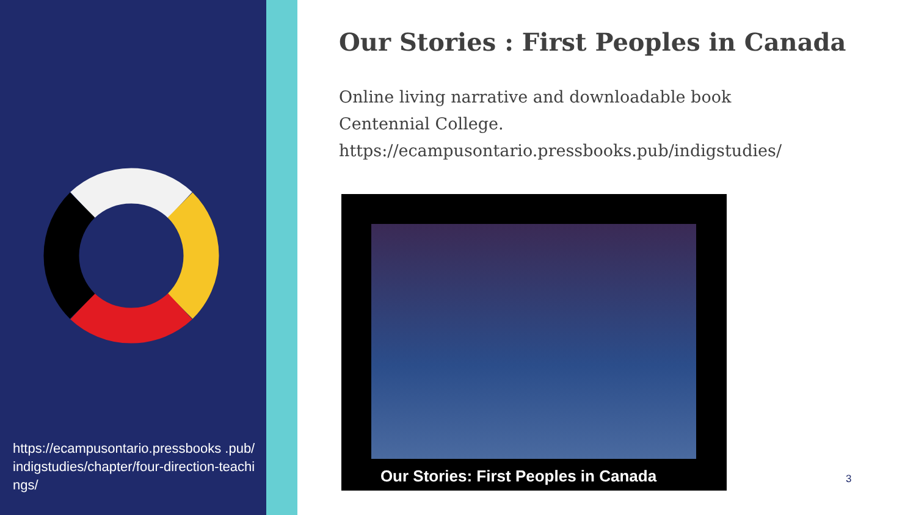https://ecampusontario.pressbooks .pub/indigstudies/chapter/four-direction-teachings/
Our Stories : First Peoples in Canada
Online living narrative and downloadable book
Centennial College.
https://ecampusontario.pressbooks.pub/indigstudies/
Our Stories: First Peoples in Canada
3